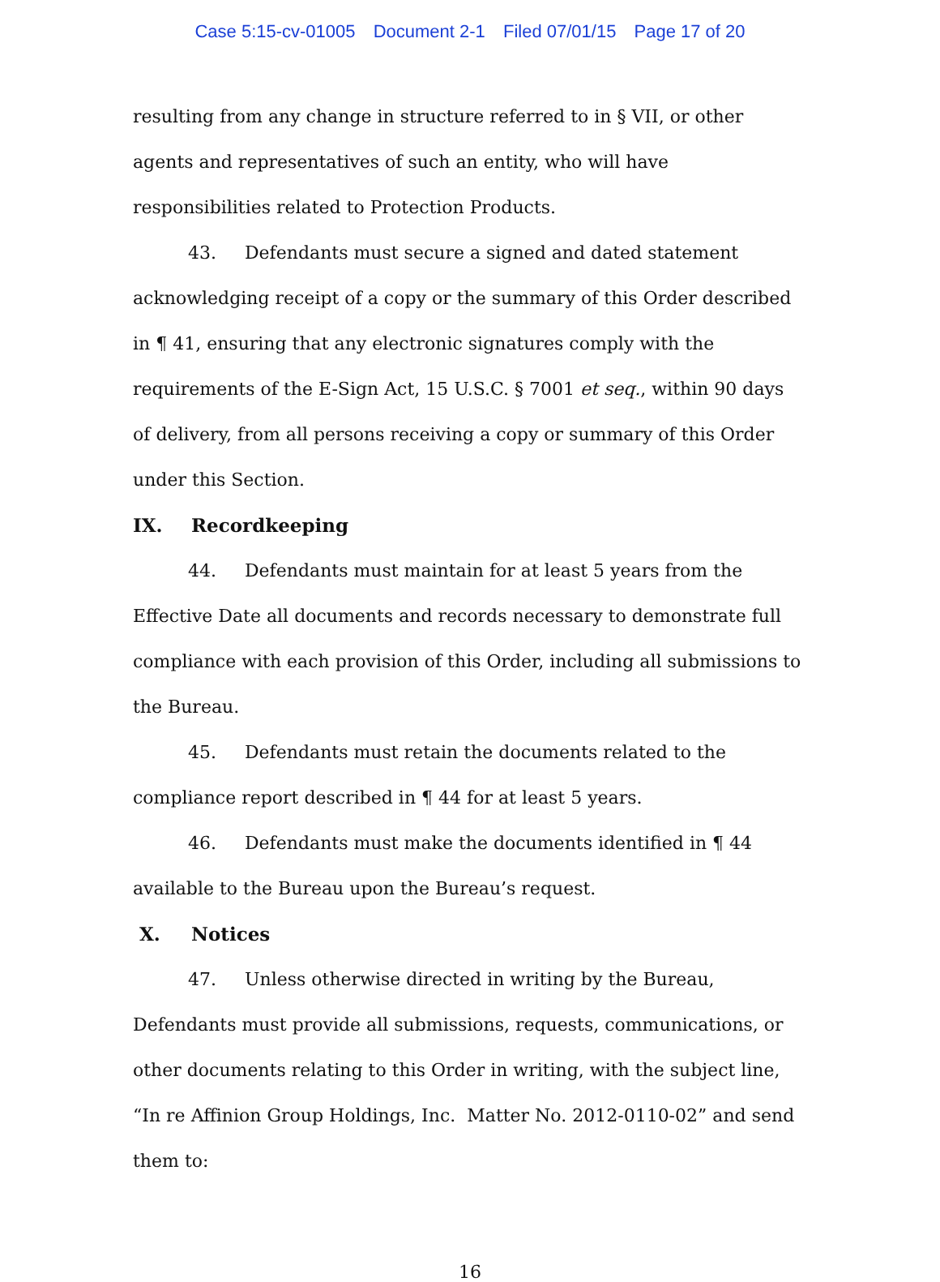Case 5:15-cv-01005 Document 2-1 Filed 07/01/15 Page 17 of 20
resulting from any change in structure referred to in § VII, or other agents and representatives of such an entity, who will have responsibilities related to Protection Products.
43. Defendants must secure a signed and dated statement acknowledging receipt of a copy or the summary of this Order described in ¶ 41, ensuring that any electronic signatures comply with the requirements of the E-Sign Act, 15 U.S.C. § 7001 et seq., within 90 days of delivery, from all persons receiving a copy or summary of this Order under this Section.
IX. Recordkeeping
44. Defendants must maintain for at least 5 years from the Effective Date all documents and records necessary to demonstrate full compliance with each provision of this Order, including all submissions to the Bureau.
45. Defendants must retain the documents related to the compliance report described in ¶ 44 for at least 5 years.
46. Defendants must make the documents identified in ¶ 44 available to the Bureau upon the Bureau’s request.
X. Notices
47. Unless otherwise directed in writing by the Bureau, Defendants must provide all submissions, requests, communications, or other documents relating to this Order in writing, with the subject line, “In re Affinion Group Holdings, Inc. Matter No. 2012-0110-02” and send them to:
16